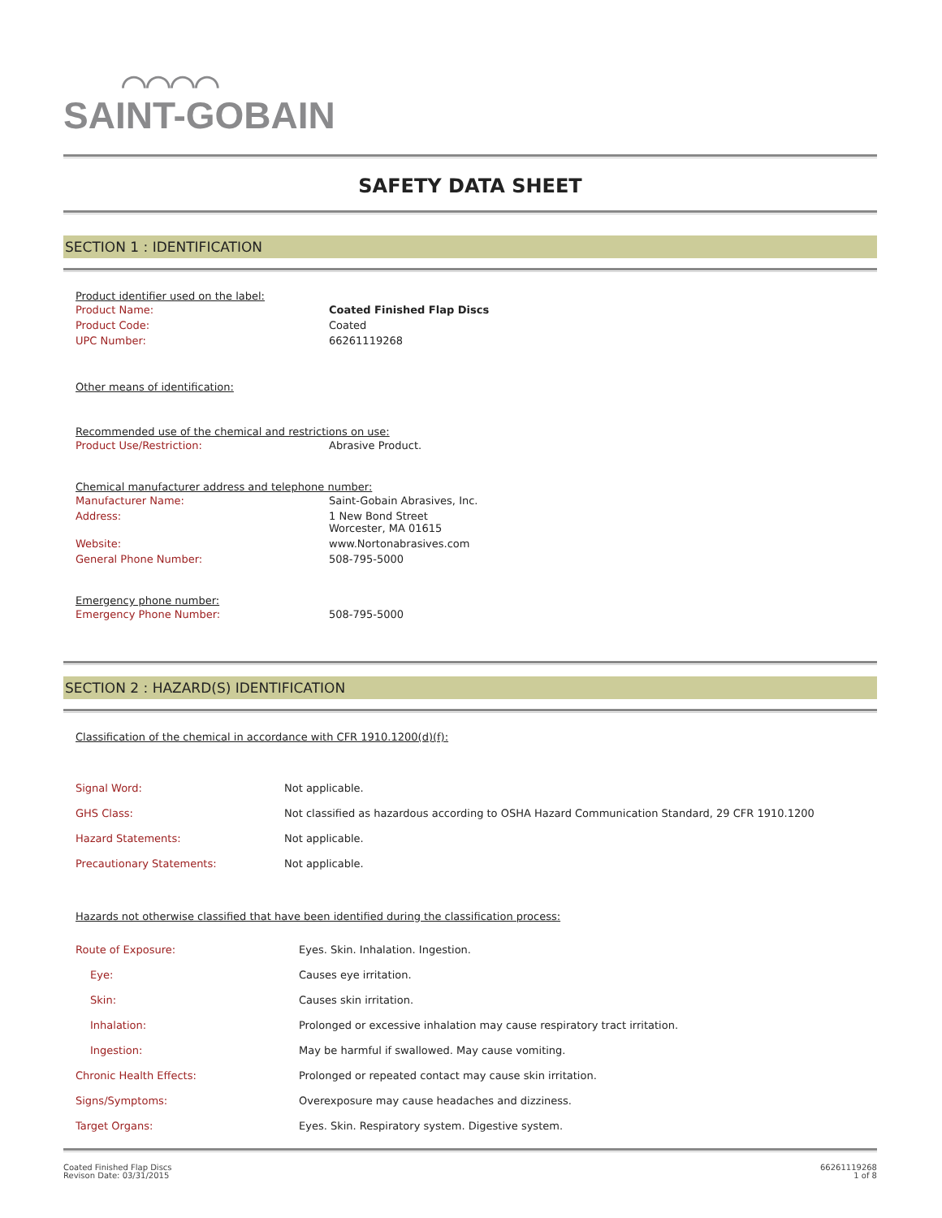⌒⌒⌒⌒
SAINT-GOBAIN
SAFETY DATA SHEET
SECTION 1 : IDENTIFICATION
Product identifier used on the label:
| Product Name: | Coated Finished Flap Discs |
| Product Code: | Coated |
| UPC Number: | 66261119268 |
Other means of identification:
Recommended use of the chemical and restrictions on use:
| Product Use/Restriction: | Abrasive Product. |
Chemical manufacturer address and telephone number:
| Manufacturer Name: | Saint-Gobain Abrasives, Inc. |
| Address: | 1 New Bond Street Worcester, MA 01615 |
| Website: | www.Nortonabrasives.com |
| General Phone Number: | 508-795-5000 |
Emergency phone number:
| Emergency Phone Number: | 508-795-5000 |
SECTION 2 : HAZARD(S) IDENTIFICATION
Classification of the chemical in accordance with CFR 1910.1200(d)(f):
| Signal Word: | Not applicable. |
| GHS Class: | Not classified as hazardous according to OSHA Hazard Communication Standard, 29 CFR 1910.1200 |
| Hazard Statements: | Not applicable. |
| Precautionary Statements: | Not applicable. |
Hazards not otherwise classified that have been identified during the classification process:
| Route of Exposure: | Eyes. Skin. Inhalation. Ingestion. |
| Eye: | Causes eye irritation. |
| Skin: | Causes skin irritation. |
| Inhalation: | Prolonged or excessive inhalation may cause respiratory tract irritation. |
| Ingestion: | May be harmful if swallowed. May cause vomiting. |
| Chronic Health Effects: | Prolonged or repeated contact may cause skin irritation. |
| Signs/Symptoms: | Overexposure may cause headaches and dizziness. |
| Target Organs: | Eyes. Skin. Respiratory system. Digestive system. |
Coated Finished Flap Discs
Revison Date: 03/31/2015
66261119268
1 of 8